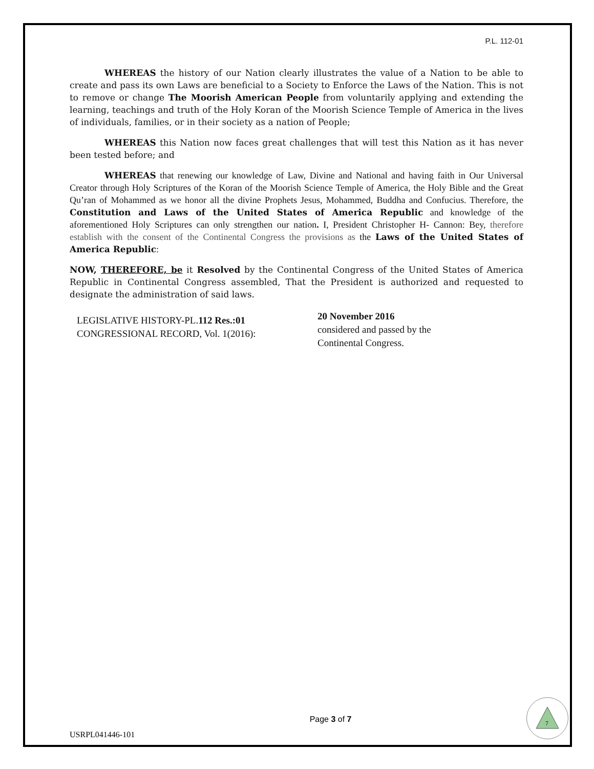P.L. 112-01
WHEREAS the history of our Nation clearly illustrates the value of a Nation to be able to create and pass its own Laws are beneficial to a Society to Enforce the Laws of the Nation. This is not to remove or change The Moorish American People from voluntarily applying and extending the learning, teachings and truth of the Holy Koran of the Moorish Science Temple of America in the lives of individuals, families, or in their society as a nation of People;
WHEREAS this Nation now faces great challenges that will test this Nation as it has never been tested before; and
WHEREAS that renewing our knowledge of Law, Divine and National and having faith in Our Universal Creator through Holy Scriptures of the Koran of the Moorish Science Temple of America, the Holy Bible and the Great Qu’ran of Mohammed as we honor all the divine Prophets Jesus, Mohammed, Buddha and Confucius. Therefore, the Constitution and Laws of the United States of America Republic and knowledge of the aforementioned Holy Scriptures can only strengthen our nation. I, President Christopher H- Cannon: Bey, therefore establish with the consent of the Continental Congress the provisions as the Laws of the United States of America Republic:
NOW, THEREFORE, be it Resolved by the Continental Congress of the United States of America Republic in Continental Congress assembled, That the President is authorized and requested to designate the administration of said laws.
LEGISLATIVE HISTORY-PL.112 Res.:01
CONGRESSIONAL RECORD, Vol. 1(2016):
20 November 2016
considered and passed by the
Continental Congress.
USRPL041446-101
Page 3 of 7
7